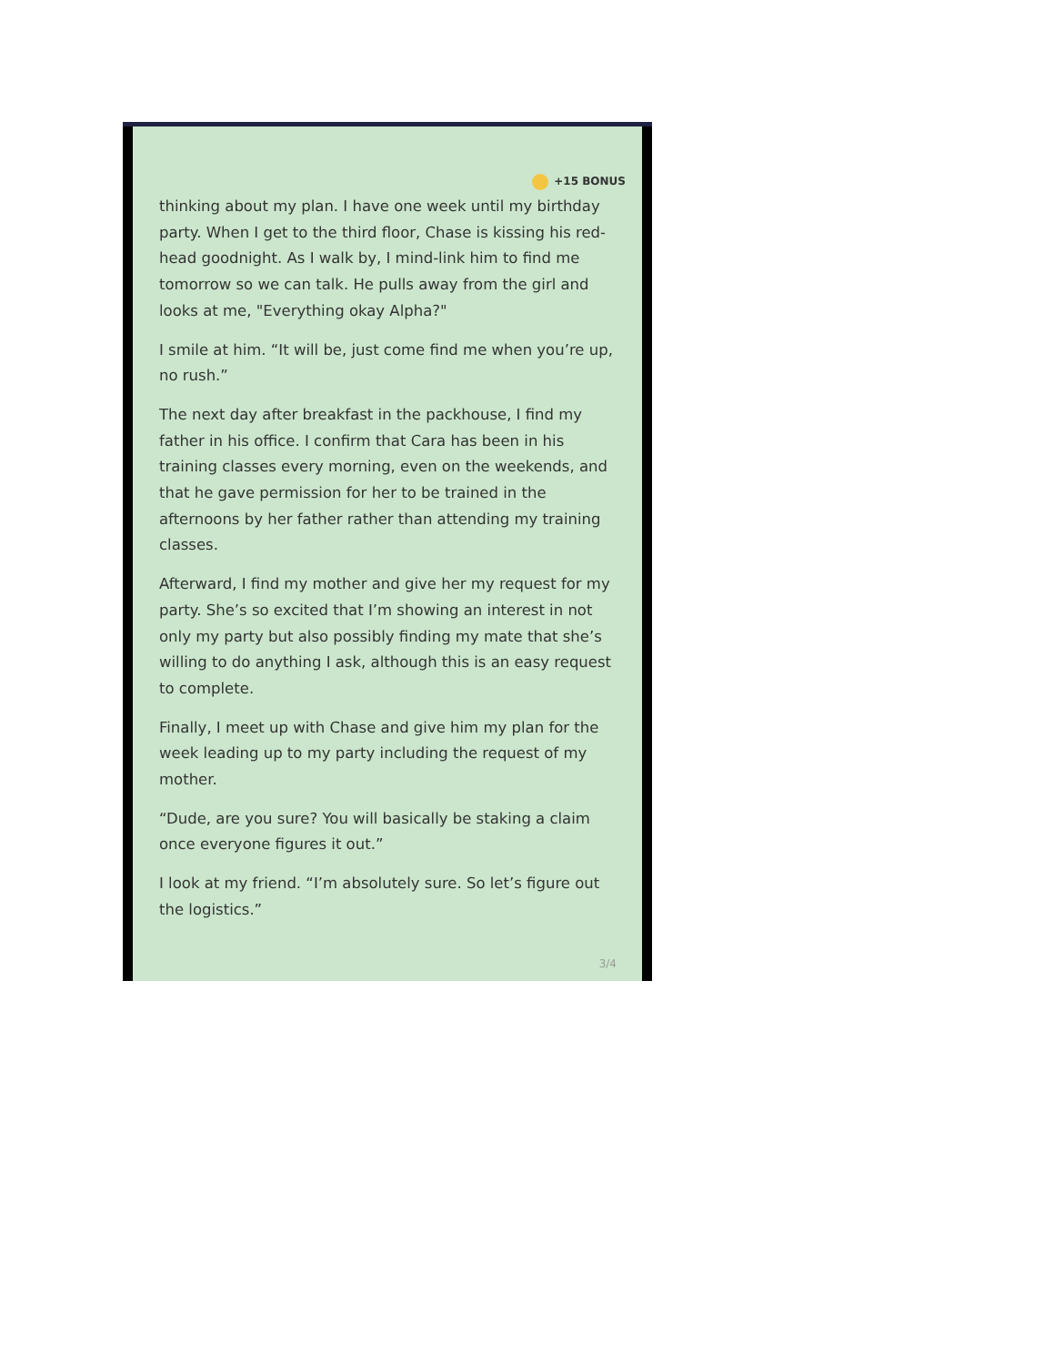+15 BONUS
thinking about my plan. I have one week until my birthday party. When I get to the third floor, Chase is kissing his red-head goodnight. As I walk by, I mind-link him to find me tomorrow so we can talk. He pulls away from the girl and looks at me, "Everything okay Alpha?"
I smile at him. “It will be, just come find me when you’re up, no rush.”
The next day after breakfast in the packhouse, I find my father in his office. I confirm that Cara has been in his training classes every morning, even on the weekends, and that he gave permission for her to be trained in the afternoons by her father rather than attending my training classes.
Afterward, I find my mother and give her my request for my party. She’s so excited that I’m showing an interest in not only my party but also possibly finding my mate that she’s willing to do anything I ask, although this is an easy request to complete.
Finally, I meet up with Chase and give him my plan for the week leading up to my party including the request of my mother.
“Dude, are you sure? You will basically be staking a claim once everyone figures it out.”
I look at my friend. “I’m absolutely sure. So let’s figure out the logistics.”
3/4